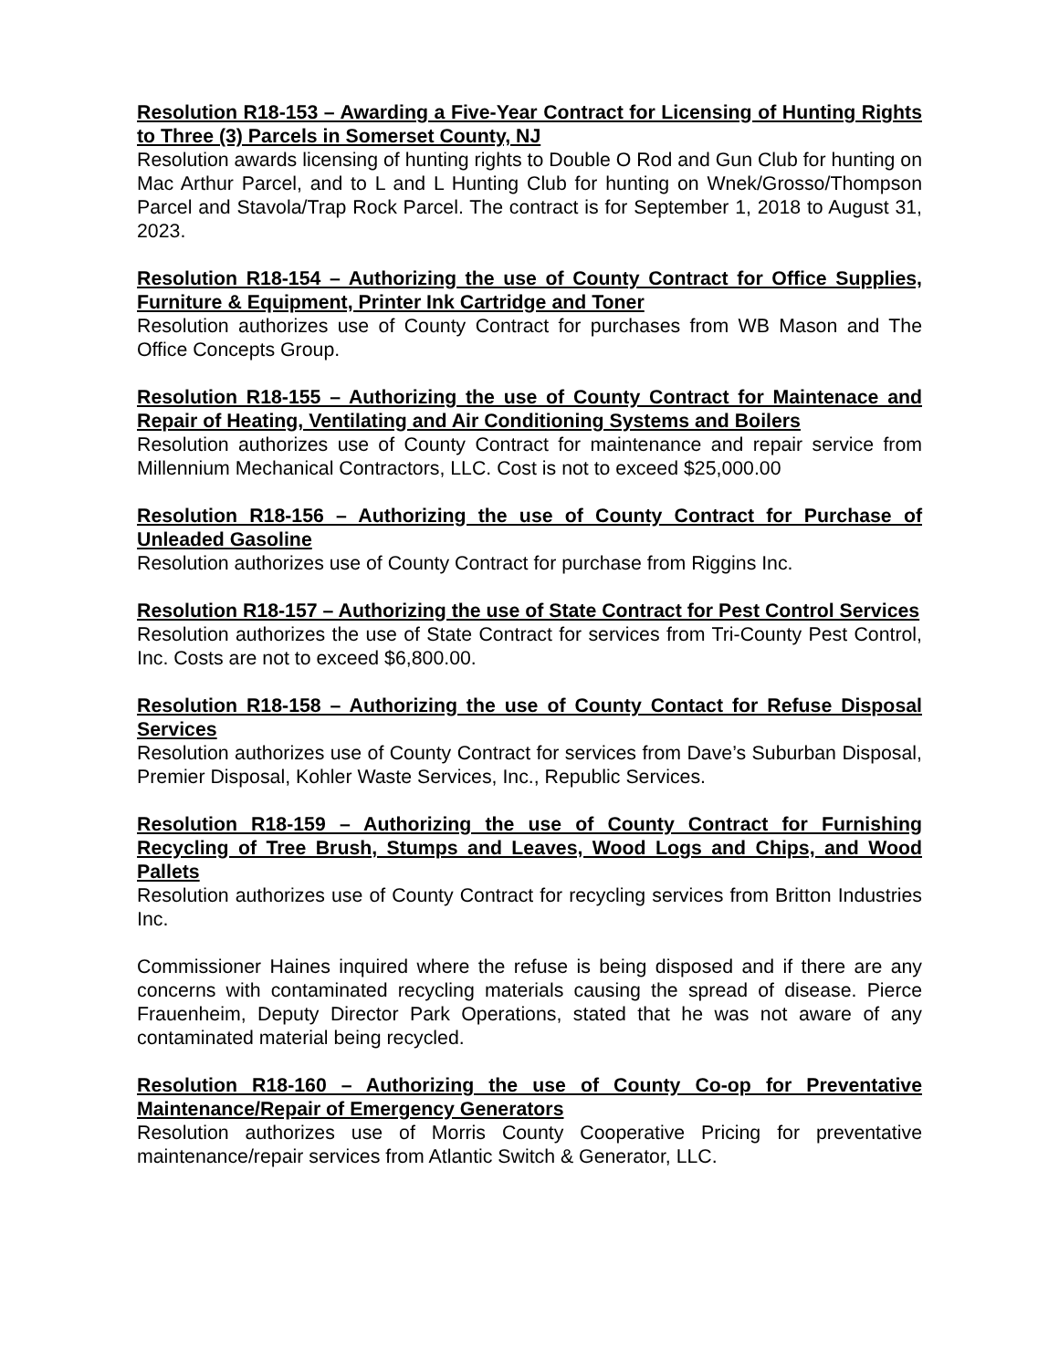Resolution R18-153 – Awarding a Five-Year Contract for Licensing of Hunting Rights to Three (3) Parcels in Somerset County, NJ
Resolution awards licensing of hunting rights to Double O Rod and Gun Club for hunting on Mac Arthur Parcel, and to L and L Hunting Club for hunting on Wnek/Grosso/Thompson Parcel and Stavola/Trap Rock Parcel. The contract is for September 1, 2018 to August 31, 2023.
Resolution R18-154 – Authorizing the use of County Contract for Office Supplies, Furniture & Equipment, Printer Ink Cartridge and Toner
Resolution authorizes use of County Contract for purchases from WB Mason and The Office Concepts Group.
Resolution R18-155 – Authorizing the use of County Contract for Maintenace and Repair of Heating, Ventilating and Air Conditioning Systems and Boilers
Resolution authorizes use of County Contract for maintenance and repair service from Millennium Mechanical Contractors, LLC. Cost is not to exceed $25,000.00
Resolution R18-156 – Authorizing the use of County Contract for Purchase of Unleaded Gasoline
Resolution authorizes use of County Contract for purchase from Riggins Inc.
Resolution R18-157 – Authorizing the use of State Contract for Pest Control Services
Resolution authorizes the use of State Contract for services from Tri-County Pest Control, Inc. Costs are not to exceed $6,800.00.
Resolution R18-158 – Authorizing the use of County Contact for Refuse Disposal Services
Resolution authorizes use of County Contract for services from Dave’s Suburban Disposal, Premier Disposal, Kohler Waste Services, Inc., Republic Services.
Resolution R18-159 – Authorizing the use of County Contract for Furnishing Recycling of Tree Brush, Stumps and Leaves, Wood Logs and Chips, and Wood Pallets
Resolution authorizes use of County Contract for recycling services from Britton Industries Inc.
Commissioner Haines inquired where the refuse is being disposed and if there are any concerns with contaminated recycling materials causing the spread of disease. Pierce Frauenheim, Deputy Director Park Operations, stated that he was not aware of any contaminated material being recycled.
Resolution R18-160 – Authorizing the use of County Co-op for Preventative Maintenance/Repair of Emergency Generators
Resolution authorizes use of Morris County Cooperative Pricing for preventative maintenance/repair services from Atlantic Switch & Generator, LLC.